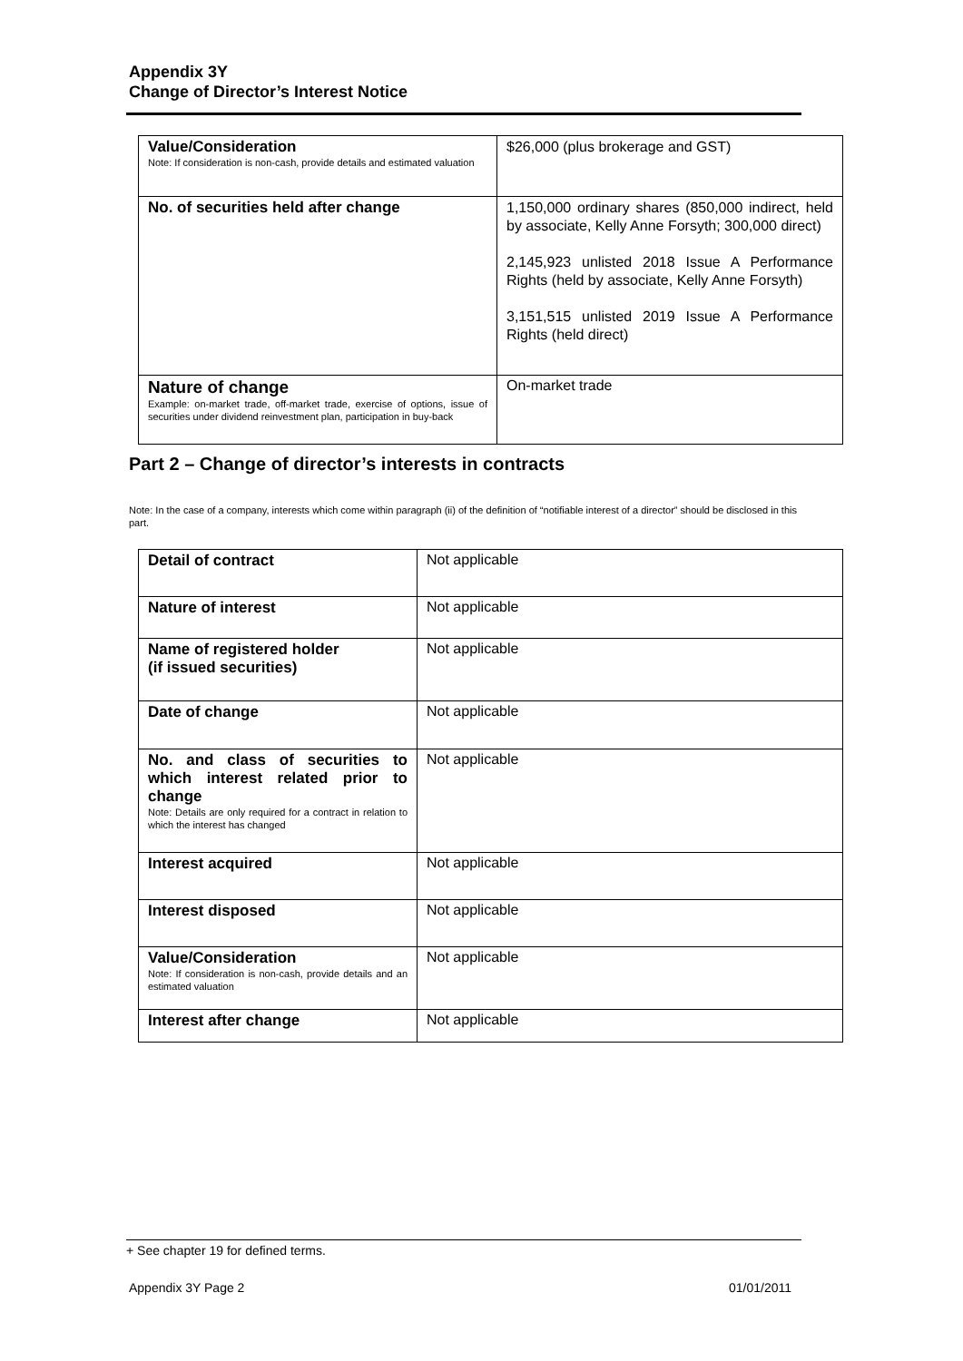Appendix 3Y
Change of Director’s Interest Notice
| Value/Consideration Note: If consideration is non-cash, provide details and estimated valuation | $26,000 (plus brokerage and GST) |
| No. of securities held after change | 1,150,000 ordinary shares (850,000 indirect, held by associate, Kelly Anne Forsyth; 300,000 direct) 2,145,923 unlisted 2018 Issue A Performance Rights (held by associate, Kelly Anne Forsyth) 3,151,515 unlisted 2019 Issue A Performance Rights (held direct) |
| Nature of change Example: on-market trade, off-market trade, exercise of options, issue of securities under dividend reinvestment plan, participation in buy-back | On-market trade |
Part 2 – Change of director’s interests in contracts
Note: In the case of a company, interests which come within paragraph (ii) of the definition of “notifiable interest of a director” should be disclosed in this part.
| Detail of contract | Not applicable |
| Nature of interest | Not applicable |
| Name of registered holder (if issued securities) | Not applicable |
| Date of change | Not applicable |
| No. and class of securities to which interest related prior to change Note: Details are only required for a contract in relation to which the interest has changed | Not applicable |
| Interest acquired | Not applicable |
| Interest disposed | Not applicable |
| Value/Consideration Note: If consideration is non-cash, provide details and an estimated valuation | Not applicable |
| Interest after change | Not applicable |
+ See chapter 19 for defined terms.
Appendix 3Y Page 2 01/01/2011